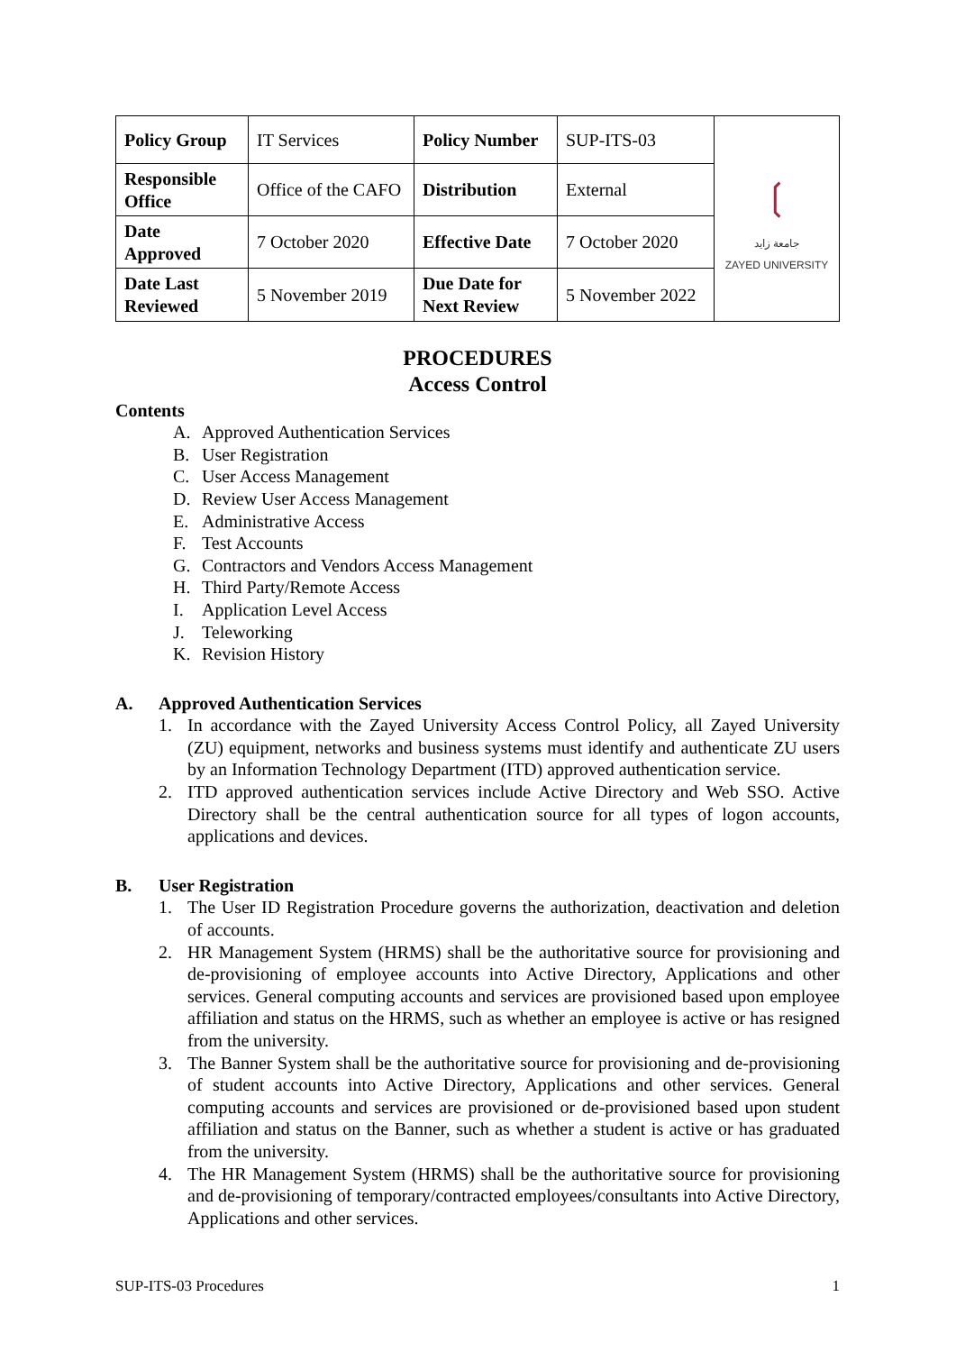| Policy Group | IT Services | Policy Number | SUP-ITS-03 | ❲ جامعة زايد ZAYED UNIVERSITY |
| Responsible Office | Office of the CAFO | Distribution | External | |
| Date Approved | 7 October 2020 | Effective Date | 7 October 2020 | |
| Date Last Reviewed | 5 November 2019 | Due Date for Next Review | 5 November 2022 | |
PROCEDURES
Access Control
Contents
A. Approved Authentication Services
B. User Registration
C. User Access Management
D. Review User Access Management
E. Administrative Access
F. Test Accounts
G. Contractors and Vendors Access Management
H. Third Party/Remote Access
I. Application Level Access
J. Teleworking
K. Revision History
A. Approved Authentication Services
1. In accordance with the Zayed University Access Control Policy, all Zayed University (ZU) equipment, networks and business systems must identify and authenticate ZU users by an Information Technology Department (ITD) approved authentication service.
2. ITD approved authentication services include Active Directory and Web SSO. Active Directory shall be the central authentication source for all types of logon accounts, applications and devices.
B. User Registration
1. The User ID Registration Procedure governs the authorization, deactivation and deletion of accounts.
2. HR Management System (HRMS) shall be the authoritative source for provisioning and de-provisioning of employee accounts into Active Directory, Applications and other services. General computing accounts and services are provisioned based upon employee affiliation and status on the HRMS, such as whether an employee is active or has resigned from the university.
3. The Banner System shall be the authoritative source for provisioning and de-provisioning of student accounts into Active Directory, Applications and other services. General computing accounts and services are provisioned or de-provisioned based upon student affiliation and status on the Banner, such as whether a student is active or has graduated from the university.
4. The HR Management System (HRMS) shall be the authoritative source for provisioning and de-provisioning of temporary/contracted employees/consultants into Active Directory, Applications and other services.
SUP-ITS-03 Procedures 1